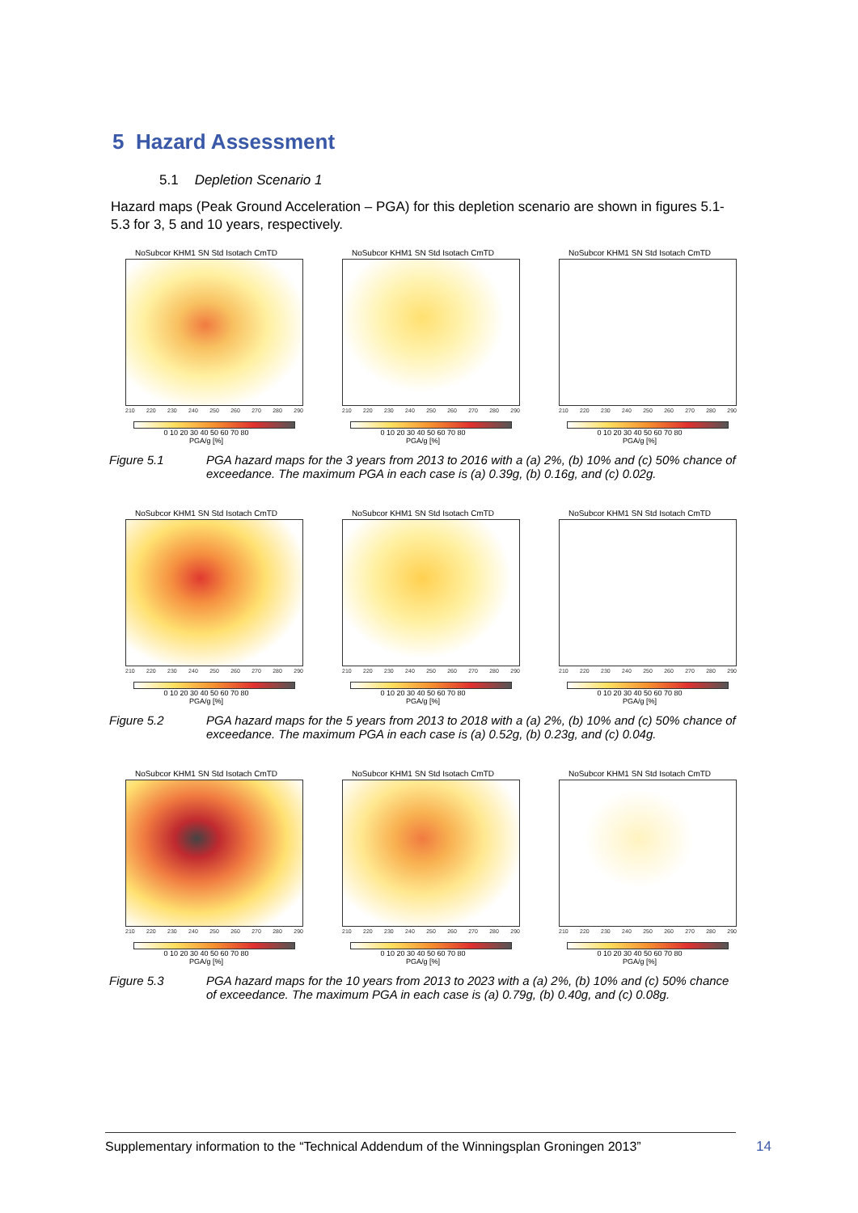5 Hazard Assessment
5.1 Depletion Scenario 1
Hazard maps (Peak Ground Acceleration – PGA) for this depletion scenario are shown in figures 5.1-5.3 for 3, 5 and 10 years, respectively.
NoSubcor KHM1 SN Std Isotach CmTD
210 220 230 240 250 260 270 280 290
0 10 20 30 40 50 60 70 80
PGA/g [%]
NoSubcor KHM1 SN Std Isotach CmTD
210 220 230 240 250 260 270 280 290
0 10 20 30 40 50 60 70 80
PGA/g [%]
NoSubcor KHM1 SN Std Isotach CmTD
210 220 230 240 250 260 270 280 290
0 10 20 30 40 50 60 70 80
PGA/g [%]
Figure 5.1 PGA hazard maps for the 3 years from 2013 to 2016 with a (a) 2%, (b) 10% and (c) 50% chance of exceedance. The maximum PGA in each case is (a) 0.39g, (b) 0.16g, and (c) 0.02g.
NoSubcor KHM1 SN Std Isotach CmTD
210 220 230 240 250 260 270 280 290
0 10 20 30 40 50 60 70 80
PGA/g [%]
NoSubcor KHM1 SN Std Isotach CmTD
210 220 230 240 250 260 270 280 290
0 10 20 30 40 50 60 70 80
PGA/g [%]
NoSubcor KHM1 SN Std Isotach CmTD
210 220 230 240 250 260 270 280 290
0 10 20 30 40 50 60 70 80
PGA/g [%]
Figure 5.2 PGA hazard maps for the 5 years from 2013 to 2018 with a (a) 2%, (b) 10% and (c) 50% chance of exceedance. The maximum PGA in each case is (a) 0.52g, (b) 0.23g, and (c) 0.04g.
NoSubcor KHM1 SN Std Isotach CmTD
210 220 230 240 250 260 270 280 290
0 10 20 30 40 50 60 70 80
PGA/g [%]
NoSubcor KHM1 SN Std Isotach CmTD
210 220 230 240 250 260 270 280 290
0 10 20 30 40 50 60 70 80
PGA/g [%]
NoSubcor KHM1 SN Std Isotach CmTD
210 220 230 240 250 260 270 280 290
0 10 20 30 40 50 60 70 80
PGA/g [%]
Figure 5.3 PGA hazard maps for the 10 years from 2013 to 2023 with a (a) 2%, (b) 10% and (c) 50% chance of exceedance. The maximum PGA in each case is (a) 0.79g, (b) 0.40g, and (c) 0.08g.
Supplementary information to the “Technical Addendum of the Winningsplan Groningen 2013”
14